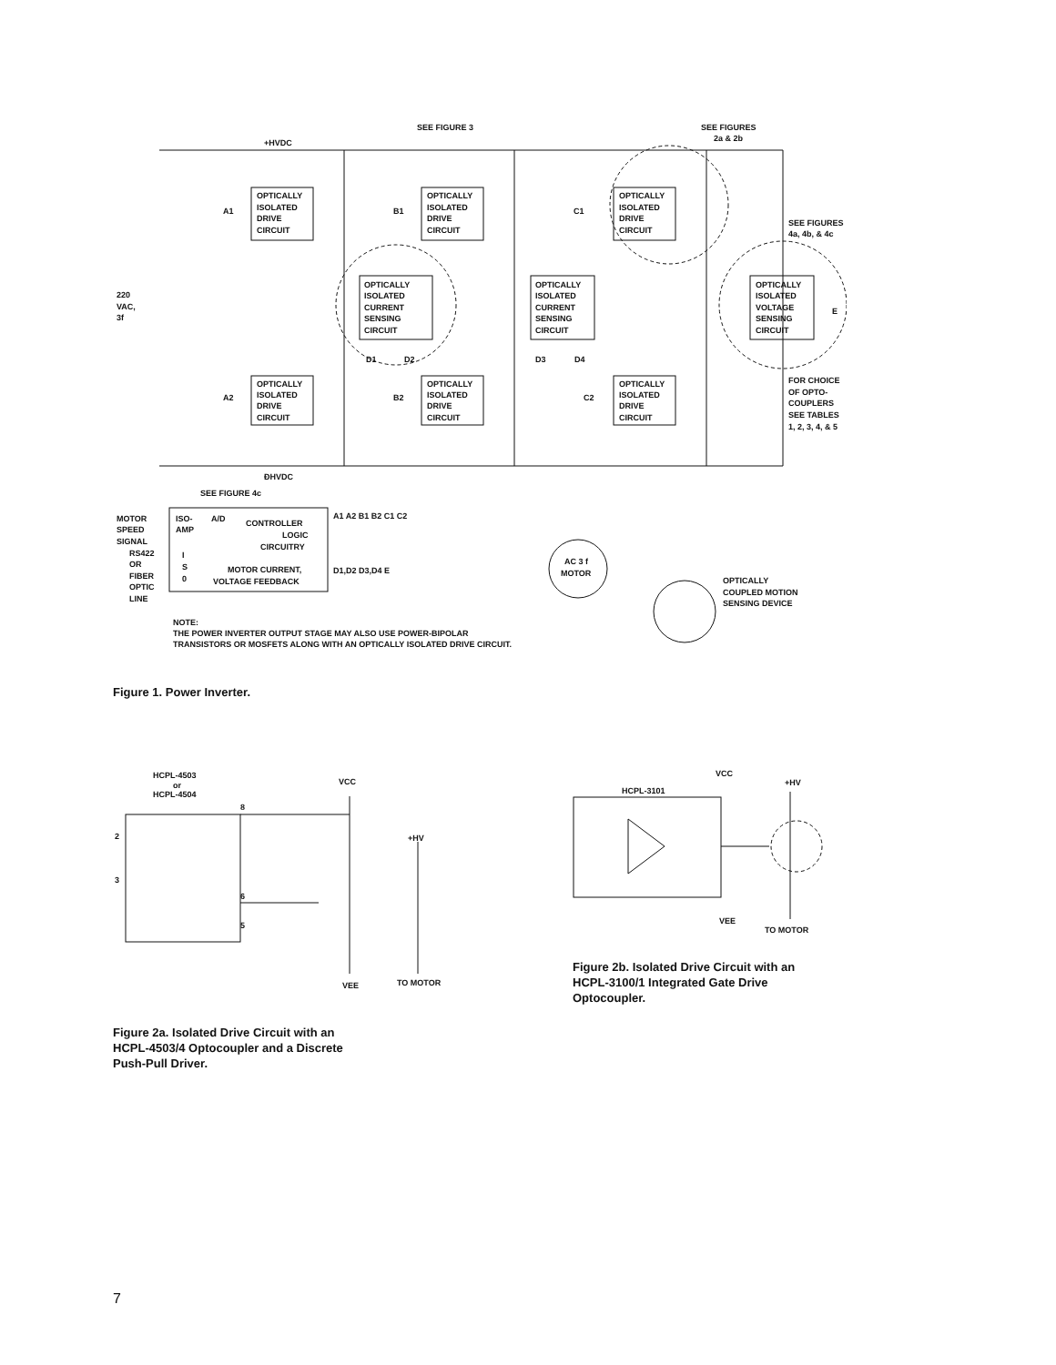SEE FIGURE 3
SEE FIGURES
2a & 2b
+HVDC
ÐHVDC
OPTICALLY
ISOLATED
DRIVE
CIRCUIT
OPTICALLY
ISOLATED
DRIVE
CIRCUIT
OPTICALLY
ISOLATED
DRIVE
CIRCUIT
A1
B1
C1
SEE FIGURES
4a, 4b, & 4c
OPTICALLY
ISOLATED
CURRENT
SENSING
CIRCUIT
OPTICALLY
ISOLATED
CURRENT
SENSING
CIRCUIT
OPTICALLY
ISOLATED
VOLTAGE
SENSING
CIRCUIT
E
220
VAC,
3f
D1
D2
D3
D4
OPTICALLY
ISOLATED
DRIVE
CIRCUIT
OPTICALLY
ISOLATED
DRIVE
CIRCUIT
OPTICALLY
ISOLATED
DRIVE
CIRCUIT
A2
B2
C2
FOR CHOICE
OF OPTO-
COUPLERS
SEE TABLES
1, 2, 3, 4, & 5
SEE FIGURE 4c
MOTOR
SPEED
SIGNAL
RS422
OR
FIBER
OPTIC
LINE
ISO-
AMP
A/D
CONTROLLER
LOGIC
CIRCUITRY
I
S
0
MOTOR CURRENT,
VOLTAGE FEEDBACK
A1 A2 B1 B2 C1 C2
D1,D2 D3,D4 E
AC 3 f
MOTOR
OPTICALLY
COUPLED MOTION
SENSING DEVICE
NOTE:
THE POWER INVERTER OUTPUT STAGE MAY ALSO USE POWER-BIPOLAR
TRANSISTORS OR MOSFETS ALONG WITH AN OPTICALLY ISOLATED DRIVE CIRCUIT.
Figure 1. Power Inverter.
HCPL-4503
or
HCPL-4504
VCC
8
2
3
+HV
6
5
VEE
TO MOTOR
VCC
+HV
HCPL-3101
VEE
TO MOTOR
Figure 2b. Isolated Drive Circuit with an
HCPL-3100/1 Integrated Gate Drive
Optocoupler.
Figure 2a. Isolated Drive Circuit with an
HCPL-4503/4 Optocoupler and a Discrete
Push-Pull Driver.
7